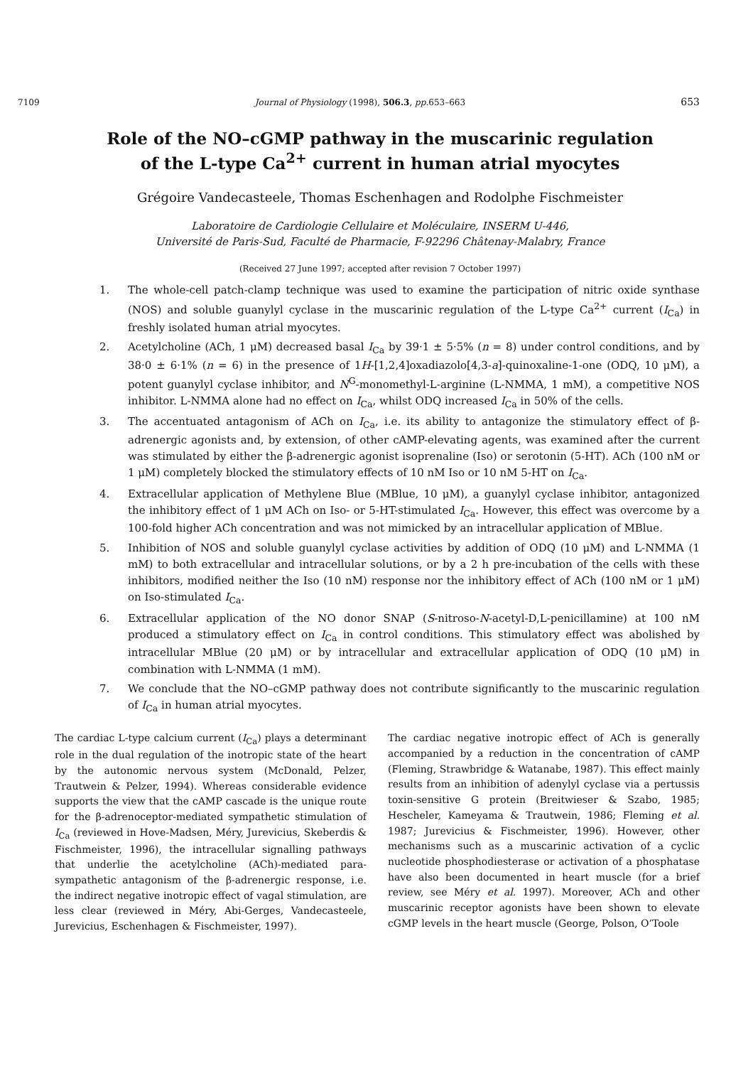7109 Journal of Physiology (1998), 506.3, pp. 653–663 653
Role of the NO–cGMP pathway in the muscarinic regulation
of the L-type Ca<sup>2+</sup> current in human atrial myocytes
Grégoire Vandecasteele, Thomas Eschenhagen and Rodolphe Fischmeister
Laboratoire de Cardiologie Cellulaire et Moléculaire, INSERM U-446,
Université de Paris-Sud, Faculté de Pharmacie, F-92296 Châtenay-Malabry, France
(Received 27 June 1997; accepted after revision 7 October 1997)
1. The whole-cell patch-clamp technique was used to examine the participation of nitric oxide synthase (NOS) and soluble guanylyl cyclase in the muscarinic regulation of the L-type Ca<sup>2+</sup> current (I<sub>Ca</sub>) in freshly isolated human atrial myocytes.
2. Acetylcholine (ACh, 1 μM) decreased basal I<sub>Ca</sub> by 39·1 ± 5·5% (n = 8) under control conditions, and by 38·0 ± 6·1% (n = 6) in the presence of 1H-[1,2,4]oxadiazolo[4,3-a]-quinoxaline-1-one (ODQ, 10 μM), a potent guanylyl cyclase inhibitor, and N<sup>G</sup>-monomethyl-L-arginine (L-NMMA, 1 mM), a competitive NOS inhibitor. L-NMMA alone had no effect on I<sub>Ca</sub>, whilst ODQ increased I<sub>Ca</sub> in 50% of the cells.
3. The accentuated antagonism of ACh on I<sub>Ca</sub>, i.e. its ability to antagonize the stimulatory effect of β-adrenergic agonists and, by extension, of other cAMP-elevating agents, was examined after the current was stimulated by either the β-adrenergic agonist isoprenaline (Iso) or serotonin (5-HT). ACh (100 nM or 1 μM) completely blocked the stimulatory effects of 10 nM Iso or 10 nM 5-HT on I<sub>Ca</sub>.
4. Extracellular application of Methylene Blue (MBlue, 10 μM), a guanylyl cyclase inhibitor, antagonized the inhibitory effect of 1 μM ACh on Iso- or 5-HT-stimulated I<sub>Ca</sub>. However, this effect was overcome by a 100-fold higher ACh concentration and was not mimicked by an intracellular application of MBlue.
5. Inhibition of NOS and soluble guanylyl cyclase activities by addition of ODQ (10 μM) and L-NMMA (1 mM) to both extracellular and intracellular solutions, or by a 2 h pre-incubation of the cells with these inhibitors, modified neither the Iso (10 nM) response nor the inhibitory effect of ACh (100 nM or 1 μM) on Iso-stimulated I<sub>Ca</sub>.
6. Extracellular application of the NO donor SNAP (S-nitroso-N-acetyl-D,L-penicillamine) at 100 nM produced a stimulatory effect on I<sub>Ca</sub> in control conditions. This stimulatory effect was abolished by intracellular MBlue (20 μM) or by intracellular and extracellular application of ODQ (10 μM) in combination with L-NMMA (1 mM).
7. We conclude that the NO–cGMP pathway does not contribute significantly to the muscarinic regulation of I<sub>Ca</sub> in human atrial myocytes.
The cardiac L-type calcium current (I<sub>Ca</sub>) plays a determinant role in the dual regulation of the inotropic state of the heart by the autonomic nervous system (McDonald, Pelzer, Trautwein & Pelzer, 1994). Whereas considerable evidence supports the view that the cAMP cascade is the unique route for the β-adrenoceptor-mediated sympathetic stimulation of I<sub>Ca</sub> (reviewed in Hove-Madsen, Méry, Jurevicius, Skeberdis & Fischmeister, 1996), the intracellular signalling pathways that underlie the acetylcholine (ACh)-mediated para-sympathetic antagonism of the β-adrenergic response, i.e. the indirect negative inotropic effect of vagal stimulation, are less clear (reviewed in Méry, Abi-Gerges, Vandecasteele, Jurevicius, Eschenhagen & Fischmeister, 1997).
The cardiac negative inotropic effect of ACh is generally accompanied by a reduction in the concentration of cAMP (Fleming, Strawbridge & Watanabe, 1987). This effect mainly results from an inhibition of adenylyl cyclase via a pertussis toxin-sensitive G protein (Breitwieser & Szabo, 1985; Hescheler, Kameyama & Trautwein, 1986; Fleming et al. 1987; Jurevicius & Fischmeister, 1996). However, other mechanisms such as a muscarinic activation of a cyclic nucleotide phosphodiesterase or activation of a phosphatase have also been documented in heart muscle (for a brief review, see Méry et al. 1997). Moreover, ACh and other muscarinic receptor agonists have been shown to elevate cGMP levels in the heart muscle (George, Polson, O’Toole